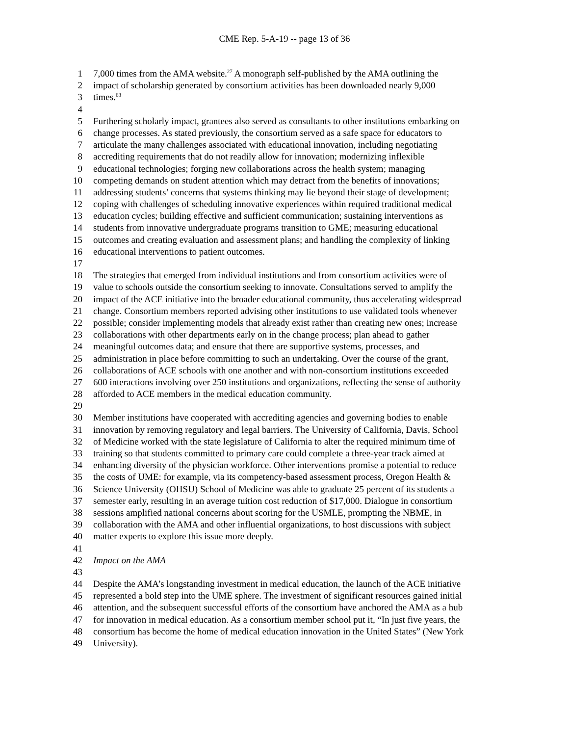CME Rep. 5-A-19 -- page 13 of 36
1 7,000 times from the AMA website.<sup>27</sup> A monograph self-published by the AMA outlining the
2 impact of scholarship generated by consortium activities has been downloaded nearly 9,000
3 times.<sup>63</sup>
4
5 Furthering scholarly impact, grantees also served as consultants to other institutions embarking on
6 change processes. As stated previously, the consortium served as a safe space for educators to
7 articulate the many challenges associated with educational innovation, including negotiating
8 accrediting requirements that do not readily allow for innovation; modernizing inflexible
9 educational technologies; forging new collaborations across the health system; managing
10 competing demands on student attention which may detract from the benefits of innovations;
11 addressing students’ concerns that systems thinking may lie beyond their stage of development;
12 coping with challenges of scheduling innovative experiences within required traditional medical
13 education cycles; building effective and sufficient communication; sustaining interventions as
14 students from innovative undergraduate programs transition to GME; measuring educational
15 outcomes and creating evaluation and assessment plans; and handling the complexity of linking
16 educational interventions to patient outcomes.
17
18 The strategies that emerged from individual institutions and from consortium activities were of
19 value to schools outside the consortium seeking to innovate. Consultations served to amplify the
20 impact of the ACE initiative into the broader educational community, thus accelerating widespread
21 change. Consortium members reported advising other institutions to use validated tools whenever
22 possible; consider implementing models that already exist rather than creating new ones; increase
23 collaborations with other departments early on in the change process; plan ahead to gather
24 meaningful outcomes data; and ensure that there are supportive systems, processes, and
25 administration in place before committing to such an undertaking. Over the course of the grant,
26 collaborations of ACE schools with one another and with non-consortium institutions exceeded
27 600 interactions involving over 250 institutions and organizations, reflecting the sense of authority
28 afforded to ACE members in the medical education community.
29
30 Member institutions have cooperated with accrediting agencies and governing bodies to enable
31 innovation by removing regulatory and legal barriers. The University of California, Davis, School
32 of Medicine worked with the state legislature of California to alter the required minimum time of
33 training so that students committed to primary care could complete a three-year track aimed at
34 enhancing diversity of the physician workforce. Other interventions promise a potential to reduce
35 the costs of UME: for example, via its competency-based assessment process, Oregon Health &
36 Science University (OHSU) School of Medicine was able to graduate 25 percent of its students a
37 semester early, resulting in an average tuition cost reduction of $17,000. Dialogue in consortium
38 sessions amplified national concerns about scoring for the USMLE, prompting the NBME, in
39 collaboration with the AMA and other influential organizations, to host discussions with subject
40 matter experts to explore this issue more deeply.
41
42 Impact on the AMA
43
44 Despite the AMA’s longstanding investment in medical education, the launch of the ACE initiative
45 represented a bold step into the UME sphere. The investment of significant resources gained initial
46 attention, and the subsequent successful efforts of the consortium have anchored the AMA as a hub
47 for innovation in medical education. As a consortium member school put it, “In just five years, the
48 consortium has become the home of medical education innovation in the United States” (New York
49 University).